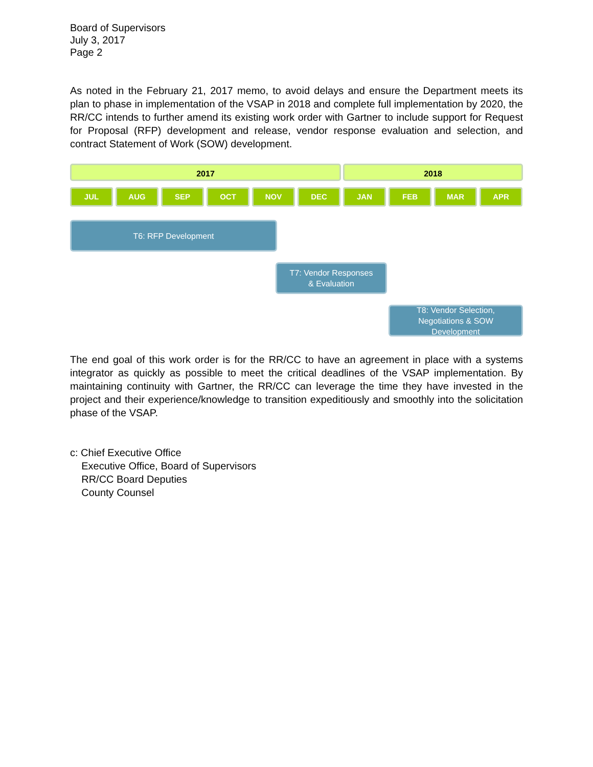Board of Supervisors
July 3, 2017
Page 2
As noted in the February 21, 2017 memo, to avoid delays and ensure the Department meets its plan to phase in implementation of the VSAP in 2018 and complete full implementation by 2020, the RR/CC intends to further amend its existing work order with Gartner to include support for Request for Proposal (RFP) development and release, vendor response evaluation and selection, and contract Statement of Work (SOW) development.
2017 2018
JUL AUG SEP OCT NOV DEC JAN FEB MAR APR
T6: RFP Development
T7: Vendor Responses
& Evaluation
T8: Vendor Selection,
Negotiations & SOW
Development
The end goal of this work order is for the RR/CC to have an agreement in place with a systems integrator as quickly as possible to meet the critical deadlines of the VSAP implementation. By maintaining continuity with Gartner, the RR/CC can leverage the time they have invested in the project and their experience/knowledge to transition expeditiously and smoothly into the solicitation phase of the VSAP.
c: Chief Executive Office
Executive Office, Board of Supervisors
RR/CC Board Deputies
County Counsel